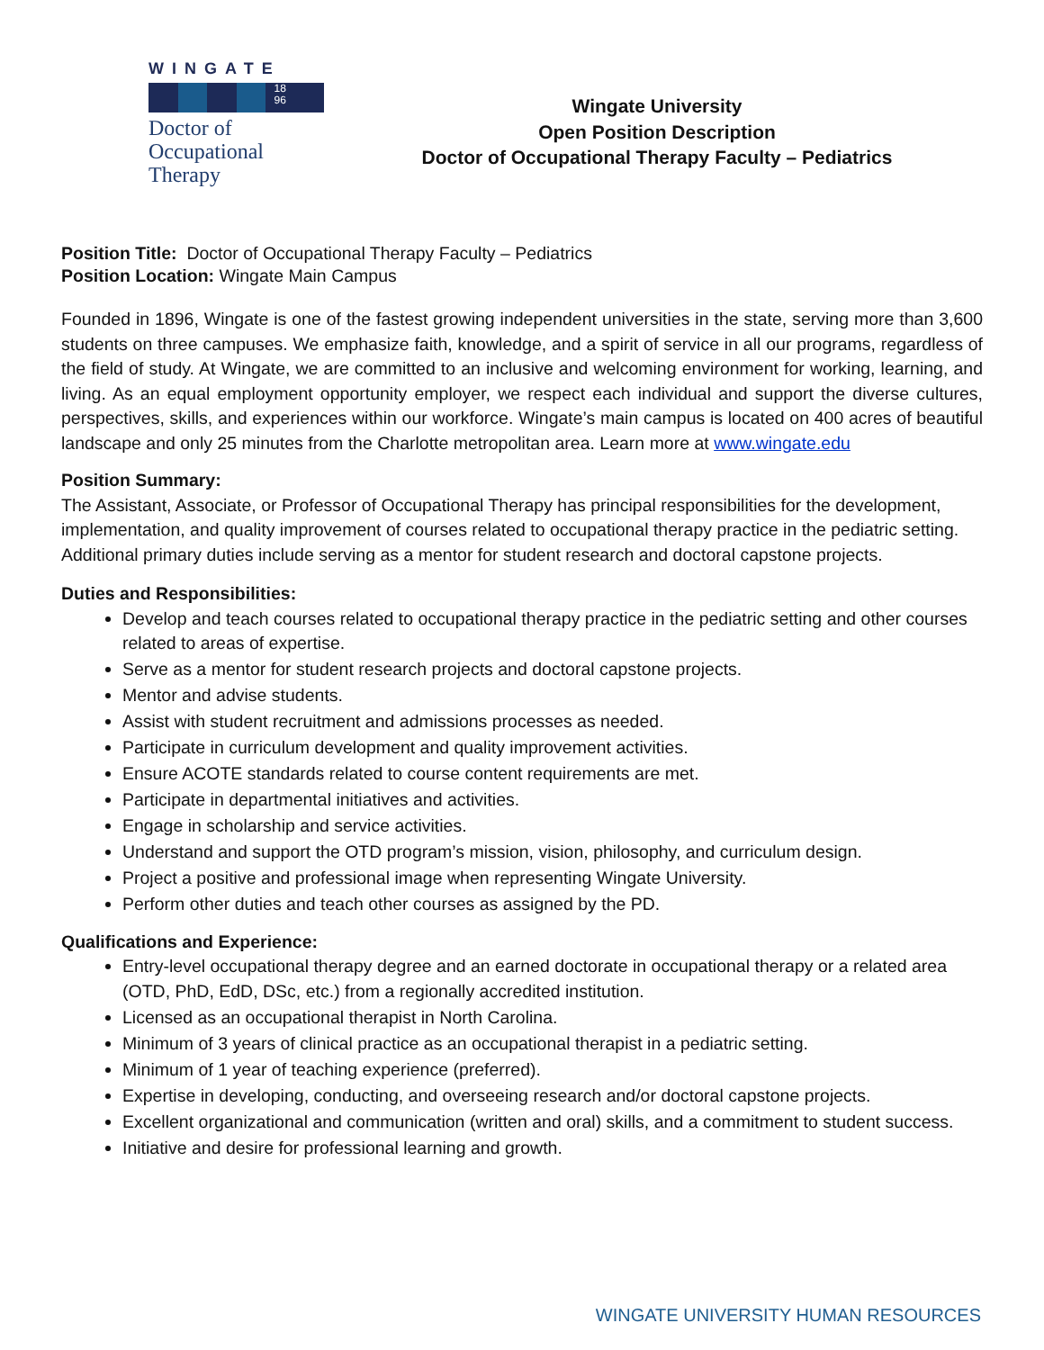WINGATE
18
96
Doctor of
Occupational
Therapy
Wingate University
Open Position Description
Doctor of Occupational Therapy Faculty – Pediatrics
Position Title: Doctor of Occupational Therapy Faculty – Pediatrics
Position Location: Wingate Main Campus
Founded in 1896, Wingate is one of the fastest growing independent universities in the state, serving more than 3,600 students on three campuses. We emphasize faith, knowledge, and a spirit of service in all our programs, regardless of the field of study. At Wingate, we are committed to an inclusive and welcoming environment for working, learning, and living. As an equal employment opportunity employer, we respect each individual and support the diverse cultures, perspectives, skills, and experiences within our workforce. Wingate’s main campus is located on 400 acres of beautiful landscape and only 25 minutes from the Charlotte metropolitan area. Learn more at www.wingate.edu
Position Summary:
The Assistant, Associate, or Professor of Occupational Therapy has principal responsibilities for the development, implementation, and quality improvement of courses related to occupational therapy practice in the pediatric setting. Additional primary duties include serving as a mentor for student research and doctoral capstone projects.
Duties and Responsibilities:
Develop and teach courses related to occupational therapy practice in the pediatric setting and other courses related to areas of expertise.
Serve as a mentor for student research projects and doctoral capstone projects.
Mentor and advise students.
Assist with student recruitment and admissions processes as needed.
Participate in curriculum development and quality improvement activities.
Ensure ACOTE standards related to course content requirements are met.
Participate in departmental initiatives and activities.
Engage in scholarship and service activities.
Understand and support the OTD program’s mission, vision, philosophy, and curriculum design.
Project a positive and professional image when representing Wingate University.
Perform other duties and teach other courses as assigned by the PD.
Qualifications and Experience:
Entry-level occupational therapy degree and an earned doctorate in occupational therapy or a related area (OTD, PhD, EdD, DSc, etc.) from a regionally accredited institution.
Licensed as an occupational therapist in North Carolina.
Minimum of 3 years of clinical practice as an occupational therapist in a pediatric setting.
Minimum of 1 year of teaching experience (preferred).
Expertise in developing, conducting, and overseeing research and/or doctoral capstone projects.
Excellent organizational and communication (written and oral) skills, and a commitment to student success.
Initiative and desire for professional learning and growth.
WINGATE UNIVERSITY HUMAN RESOURCES